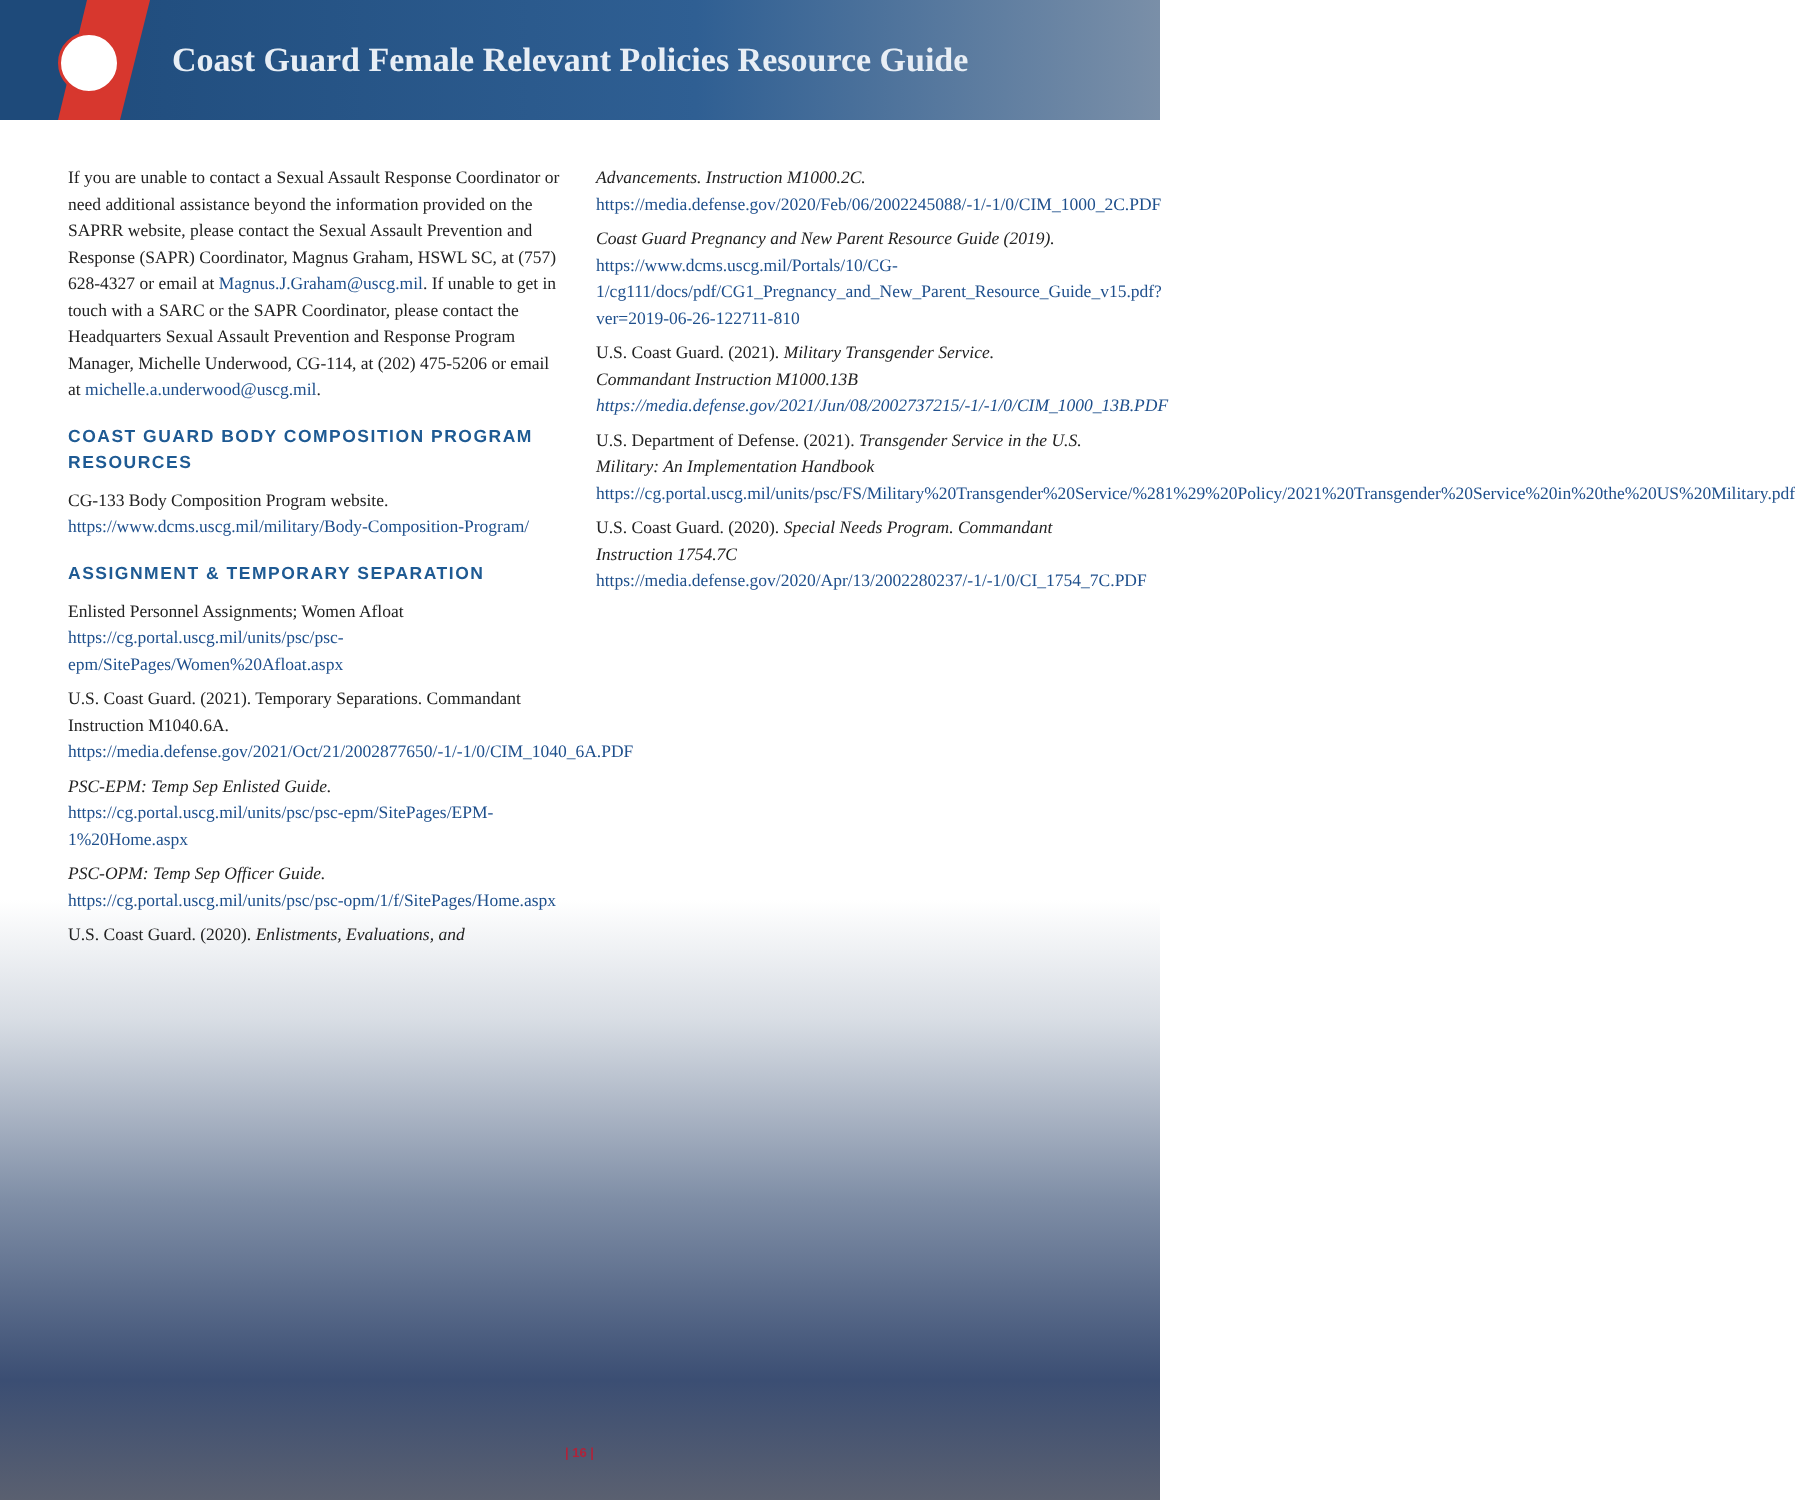Coast Guard Female Relevant Policies Resource Guide
If you are unable to contact a Sexual Assault Response Coordinator or need additional assistance beyond the information provided on the SAPRR website, please contact the Sexual Assault Prevention and Response (SAPR) Coordinator, Magnus Graham, HSWL SC, at (757) 628-4327 or email at Magnus.J.Graham@uscg.mil. If unable to get in touch with a SARC or the SAPR Coordinator, please contact the Headquarters Sexual Assault Prevention and Response Program Manager, Michelle Underwood, CG-114, at (202) 475-5206 or email at michelle.a.underwood@uscg.mil.
COAST GUARD BODY COMPOSITION PROGRAM RESOURCES
CG-133 Body Composition Program website. https://www.dcms.uscg.mil/military/Body-Composition-Program/
ASSIGNMENT & TEMPORARY SEPARATION
Enlisted Personnel Assignments; Women Afloat https://cg.portal.uscg.mil/units/psc/psc-epm/SitePages/Women%20Afloat.aspx
U.S. Coast Guard. (2021). Temporary Separations. Commandant Instruction M1040.6A. https://media.defense.gov/2021/Oct/21/2002877650/-1/-1/0/CIM_1040_6A.PDF
PSC-EPM: Temp Sep Enlisted Guide. https://cg.portal.uscg.mil/units/psc/psc-epm/SitePages/EPM-1%20Home.aspx
PSC-OPM: Temp Sep Officer Guide. https://cg.portal.uscg.mil/units/psc/psc-opm/1/f/SitePages/Home.aspx
U.S. Coast Guard. (2020). Enlistments, Evaluations, and
Advancements. Instruction M1000.2C. https://media.defense.gov/2020/Feb/06/2002245088/-1/-1/0/CIM_1000_2C.PDF
Coast Guard Pregnancy and New Parent Resource Guide (2019). https://www.dcms.uscg.mil/Portals/10/CG-1/cg111/docs/pdf/CG1_Pregnancy_and_New_Parent_Resource_Guide_v15.pdf?ver=2019-06-26-122711-810
U.S. Coast Guard. (2021). Military Transgender Service. Commandant Instruction M1000.13B https://media.defense.gov/2021/Jun/08/2002737215/-1/-1/0/CIM_1000_13B.PDF
U.S. Department of Defense. (2021). Transgender Service in the U.S. Military: An Implementation Handbook https://cg.portal.uscg.mil/units/psc/FS/Military%20Transgender%20Service/%281%29%20Policy/2021%20Transgender%20Service%20in%20the%20US%20Military.pdf
U.S. Coast Guard. (2020). Special Needs Program. Commandant Instruction 1754.7C https://media.defense.gov/2020/Apr/13/2002280237/-1/-1/0/CI_1754_7C.PDF
| 16 |